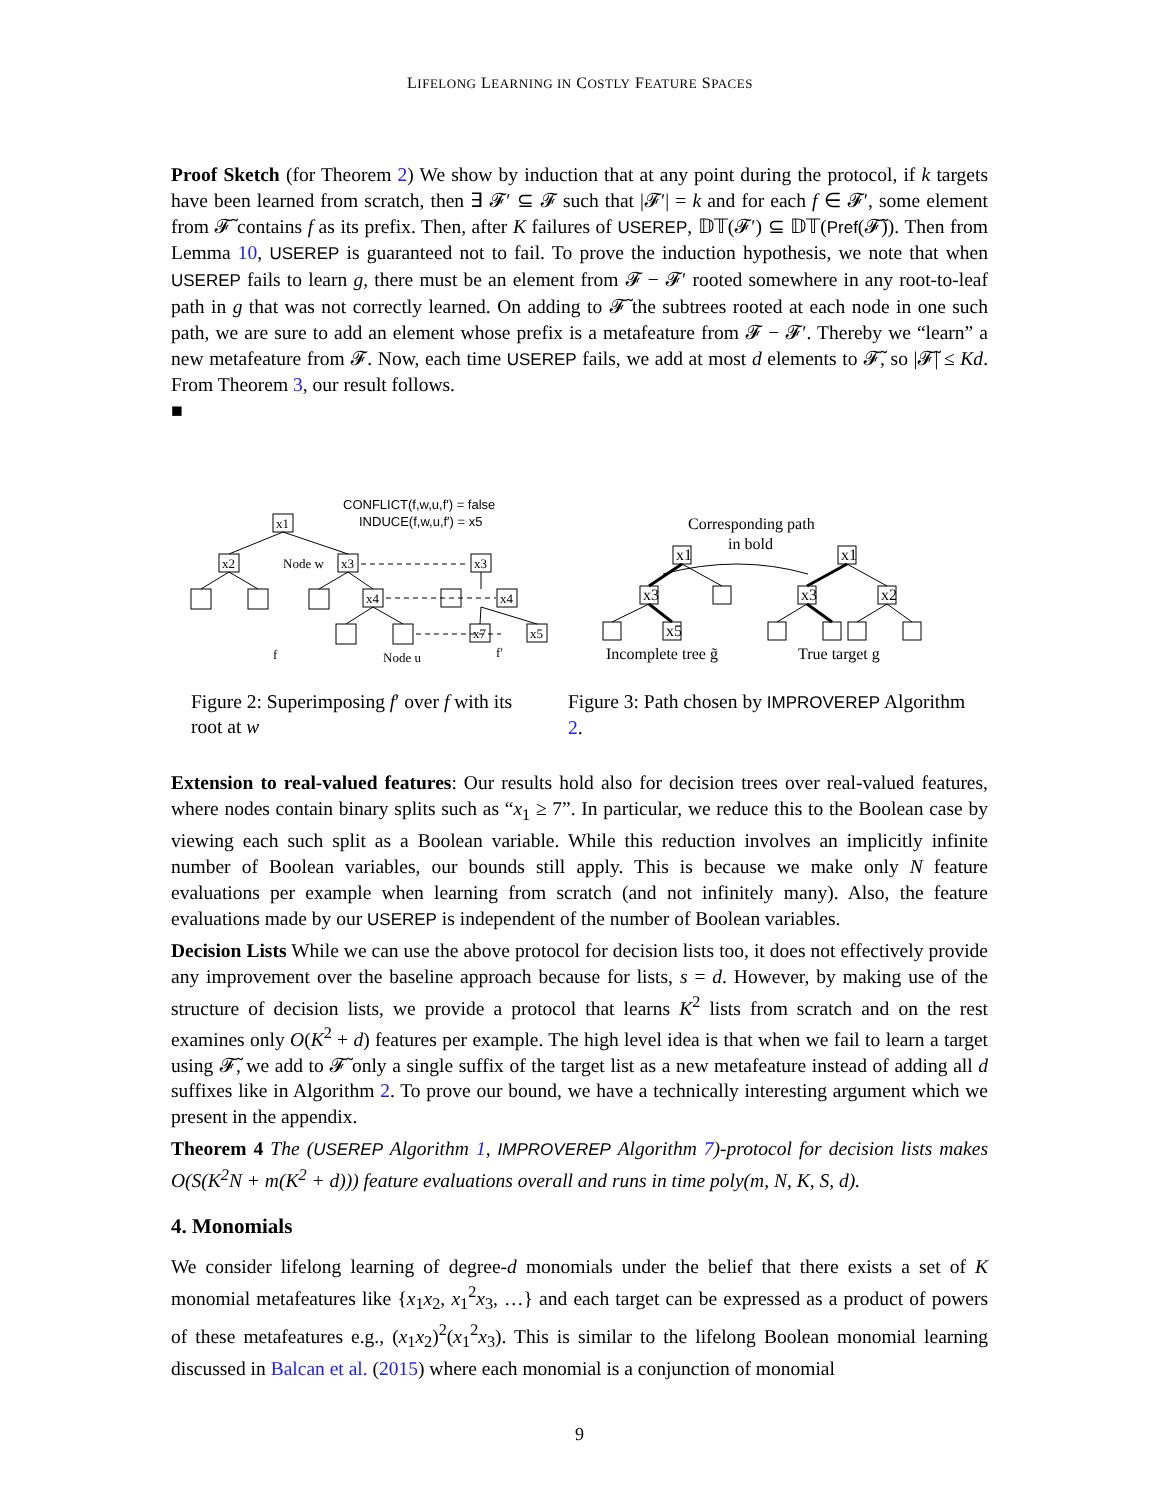LIFELONG LEARNING IN COSTLY FEATURE SPACES
Proof Sketch (for Theorem 2) We show by induction that at any point during the protocol, if k targets have been learned from scratch, then ∃ 𝓕′ ⊆ 𝓕 such that |𝓕′| = k and for each f ∈ 𝓕′, some element from 𝓕̃ contains f as its prefix. Then, after K failures of USEREP, 𝔻𝕋(𝓕′) ⊆ 𝔻𝕋(Pref(𝓕̃)). Then from Lemma 10, USEREP is guaranteed not to fail. To prove the induction hypothesis, we note that when USEREP fails to learn g, there must be an element from 𝓕 − 𝓕′ rooted somewhere in any root-to-leaf path in g that was not correctly learned. On adding to 𝓕̃ the subtrees rooted at each node in one such path, we are sure to add an element whose prefix is a metafeature from 𝓕 − 𝓕′. Thereby we “learn” a new metafeature from 𝓕. Now, each time USEREP fails, we add at most d elements to 𝓕̃, so |𝓕̃| ≤ Kd. From Theorem 3, our result follows.
■
CONFLICT(f,w,u,f′) = false
INDUCE(f,w,u,f′) = x5
x1
x2
x3
x3
x4
x4
x7
x5
Node w
f
Node u
f′
Figure 2: Superimposing f′ over f with its root at w
Corresponding path
in bold
x3
x1
x5
x1
x3
x2
Incomplete tree g̃
True target g
Figure 3: Path chosen by IMPROVEREP Algorithm 2.
Extension to real-valued features: Our results hold also for decision trees over real-valued features, where nodes contain binary splits such as “x<sub>1</sub> ≥ 7”. In particular, we reduce this to the Boolean case by viewing each such split as a Boolean variable. While this reduction involves an implicitly infinite number of Boolean variables, our bounds still apply. This is because we make only N feature evaluations per example when learning from scratch (and not infinitely many). Also, the feature evaluations made by our USEREP is independent of the number of Boolean variables.
Decision Lists While we can use the above protocol for decision lists too, it does not effectively provide any improvement over the baseline approach because for lists, s = d. However, by making use of the structure of decision lists, we provide a protocol that learns K<sup>2</sup> lists from scratch and on the rest examines only O(K<sup>2</sup> + d) features per example. The high level idea is that when we fail to learn a target using 𝓕̃, we add to 𝓕̃ only a single suffix of the target list as a new metafeature instead of adding all d suffixes like in Algorithm 2. To prove our bound, we have a technically interesting argument which we present in the appendix.
Theorem 4 The (USEREP Algorithm 1, IMPROVEREP Algorithm 7)-protocol for decision lists makes O(S(K<sup>2</sup>N + m(K<sup>2</sup> + d))) feature evaluations overall and runs in time poly(m, N, K, S, d).
4. Monomials
We consider lifelong learning of degree-d monomials under the belief that there exists a set of K monomial metafeatures like {x<sub>1</sub>x<sub>2</sub>, x<sub>1</sub><sup>2</sup>x<sub>3</sub>, …} and each target can be expressed as a product of powers of these metafeatures e.g., (x<sub>1</sub>x<sub>2</sub>)<sup>2</sup>(x<sub>1</sub><sup>2</sup>x<sub>3</sub>). This is similar to the lifelong Boolean monomial learning discussed in Balcan et al. (2015) where each monomial is a conjunction of monomial
9